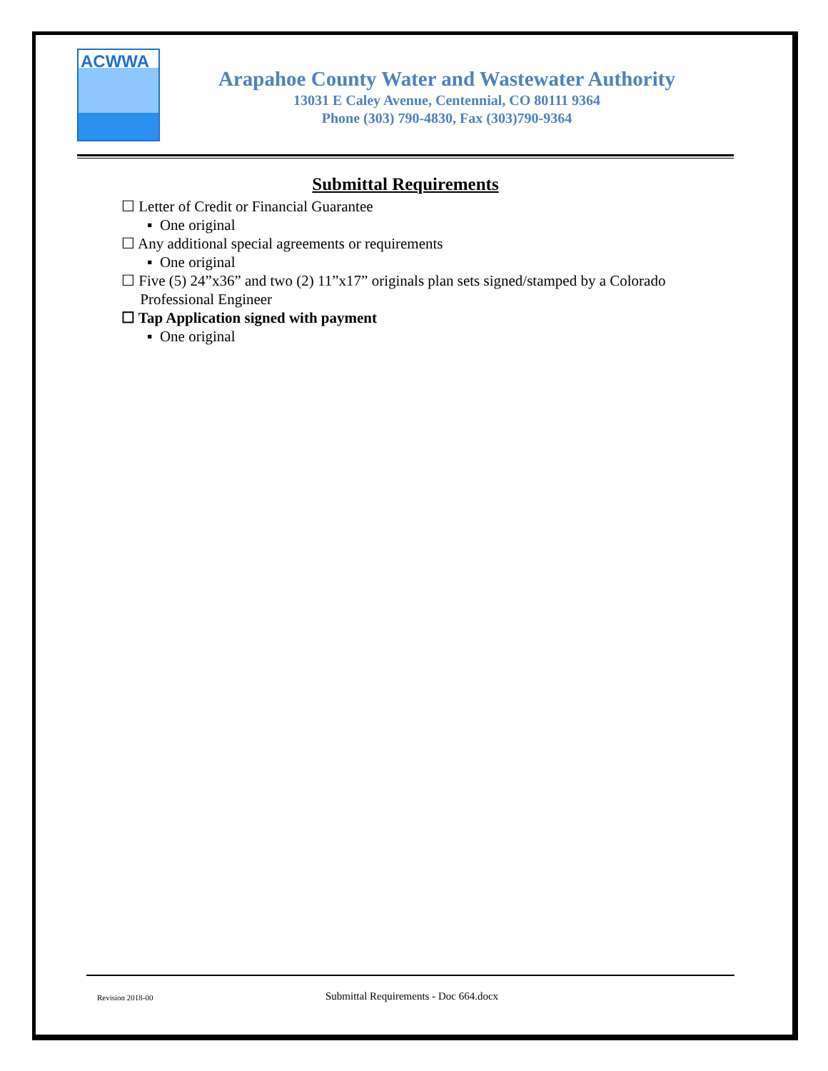ACWWA
Arapahoe County Water and Wastewater Authority
13031 E Caley Avenue, Centennial, CO 80111 9364
Phone (303) 790-4830, Fax (303)790-9364
Submittal Requirements
☐ Letter of Credit or Financial Guarantee
▪ One original
☐ Any additional special agreements or requirements
▪ One original
☐ Five (5) 24”x36” and two (2) 11”x17” originals plan sets signed/stamped by a Colorado
Professional Engineer
☐ Tap Application signed with payment
▪ One original
Revision 2018-00
Submittal Requirements - Doc 664.docx